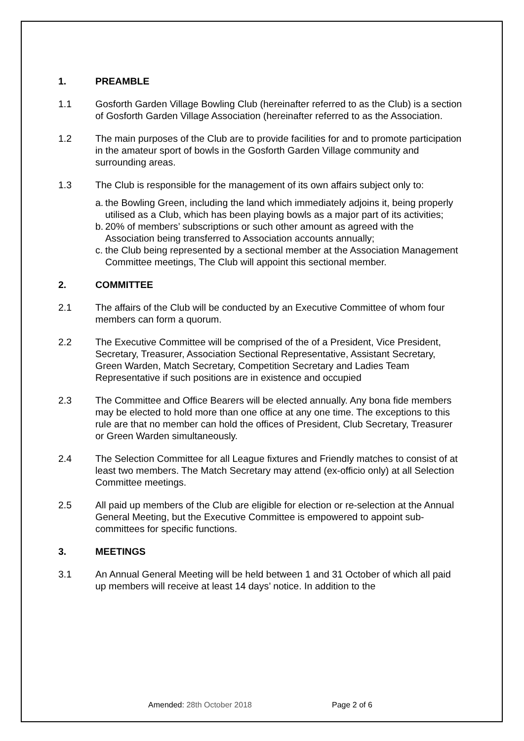1. PREAMBLE
1.1 Gosforth Garden Village Bowling Club (hereinafter referred to as the Club) is a section of Gosforth Garden Village Association (hereinafter referred to as the Association.
1.2 The main purposes of the Club are to provide facilities for and to promote participation in the amateur sport of bowls in the Gosforth Garden Village community and surrounding areas.
1.3 The Club is responsible for the management of its own affairs subject only to:
a.
the Bowling Green, including the land which immediately adjoins it, being properly utilised as a Club, which has been playing bowls as a major part of its activities;
b.
20% of members’ subscriptions or such other amount as agreed with the Association being transferred to Association accounts annually;
c.
the Club being represented by a sectional member at the Association Management Committee meetings, The Club will appoint this sectional member.
2. COMMITTEE
2.1 The affairs of the Club will be conducted by an Executive Committee of whom four members can form a quorum.
2.2 The Executive Committee will be comprised of the of a President, Vice President, Secretary, Treasurer, Association Sectional Representative, Assistant Secretary, Green Warden, Match Secretary, Competition Secretary and Ladies Team Representative if such positions are in existence and occupied
2.3 The Committee and Office Bearers will be elected annually. Any bona fide members may be elected to hold more than one office at any one time. The exceptions to this rule are that no member can hold the offices of President, Club Secretary, Treasurer or Green Warden simultaneously.
2.4 The Selection Committee for all League fixtures and Friendly matches to consist of at least two members. The Match Secretary may attend (ex-officio only) at all Selection Committee meetings.
2.5 All paid up members of the Club are eligible for election or re-selection at the Annual General Meeting, but the Executive Committee is empowered to appoint sub-committees for specific functions.
3. MEETINGS
3.1 An Annual General Meeting will be held between 1 and 31 October of which all paid up members will receive at least 14 days’ notice. In addition to the
Amended: 28th October 2018 Page 2 of 6